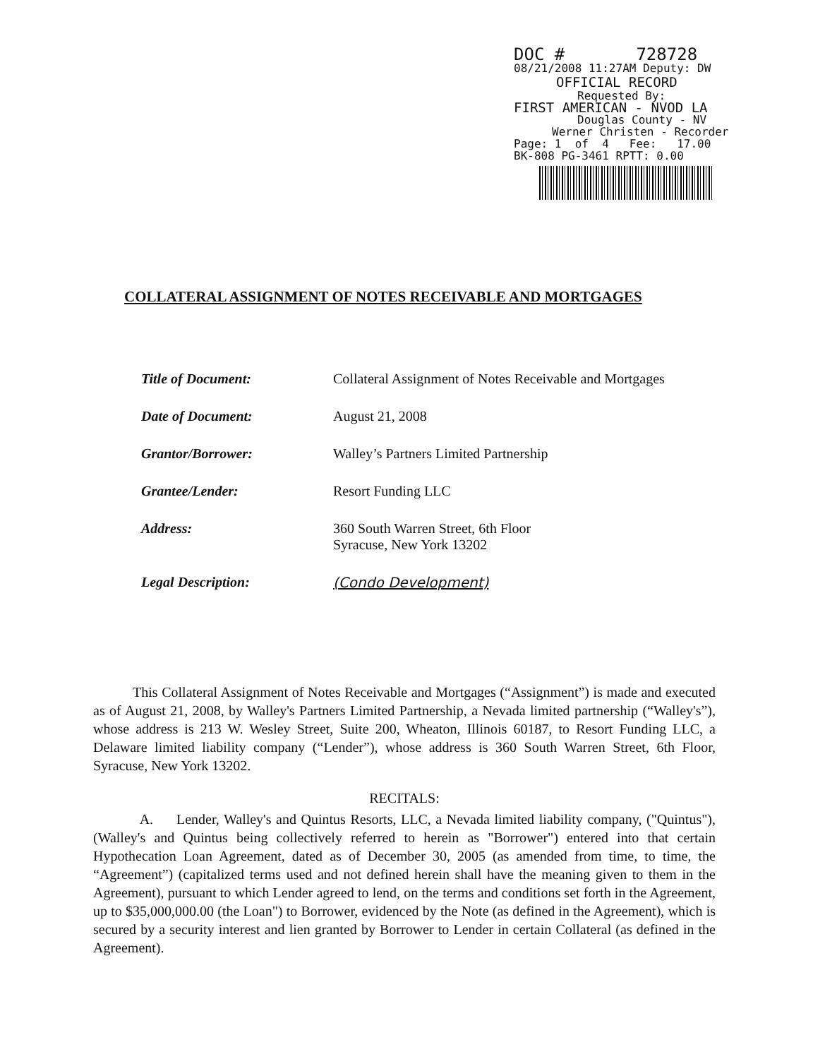DOC # 728728
08/21/2008 11:27AM Deputy: DW
OFFICIAL RECORD
Requested By:
FIRST AMERICAN - NVOD LA
Douglas County - NV
Werner Christen - Recorder
Page: 1 of 4 Fee: 17.00
BK-808 PG-3461 RPTT: 0.00
COLLATERAL ASSIGNMENT OF NOTES RECEIVABLE AND MORTGAGES
| Title of Document: | Collateral Assignment of Notes Receivable and Mortgages |
| Date of Document: | August 21, 2008 |
| Grantor/Borrower: | Walley’s Partners Limited Partnership |
| Grantee/Lender: | Resort Funding LLC |
| Address: | 360 South Warren Street, 6th Floor Syracuse, New York 13202 |
| Legal Description: | (Condo Development) |
This Collateral Assignment of Notes Receivable and Mortgages (“Assignment”) is made and executed as of August 21, 2008, by Walley's Partners Limited Partnership, a Nevada limited partnership (“Walley's”), whose address is 213 W. Wesley Street, Suite 200, Wheaton, Illinois 60187, to Resort Funding LLC, a Delaware limited liability company (“Lender”), whose address is 360 South Warren Street, 6th Floor, Syracuse, New York 13202.
RECITALS:
A. Lender, Walley's and Quintus Resorts, LLC, a Nevada limited liability company, ("Quintus"), (Walley's and Quintus being collectively referred to herein as "Borrower") entered into that certain Hypothecation Loan Agreement, dated as of December 30, 2005 (as amended from time, to time, the “Agreement”) (capitalized terms used and not defined herein shall have the meaning given to them in the Agreement), pursuant to which Lender agreed to lend, on the terms and conditions set forth in the Agreement, up to $35,000,000.00 (the Loan") to Borrower, evidenced by the Note (as defined in the Agreement), which is secured by a security interest and lien granted by Borrower to Lender in certain Collateral (as defined in the Agreement).